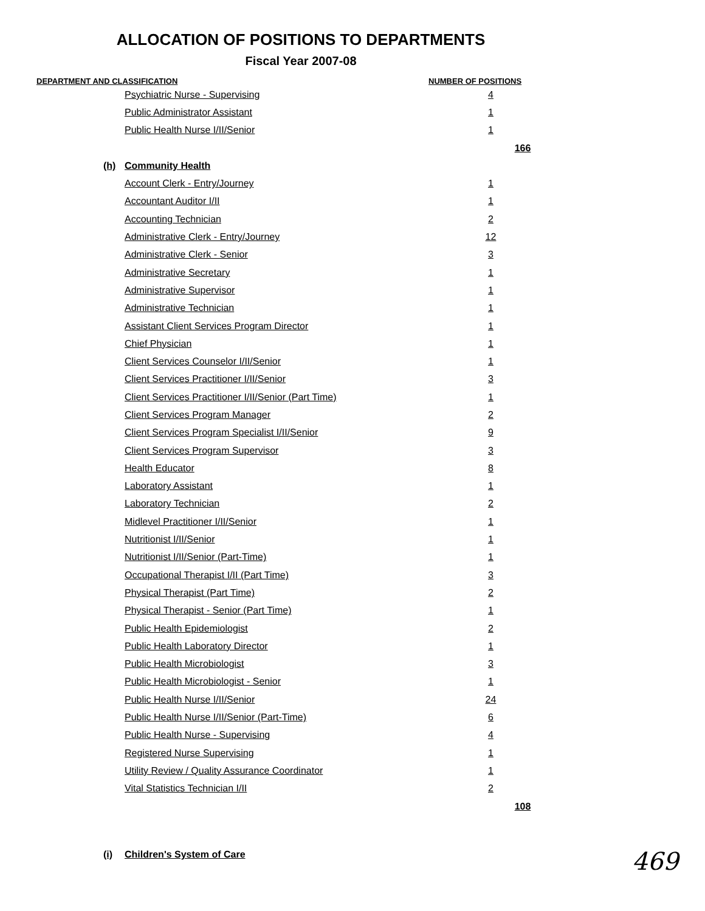ALLOCATION OF POSITIONS TO DEPARTMENTS
Fiscal Year 2007-08
DEPARTMENT AND CLASSIFICATION NUMBER OF POSITIONS
| | Psychiatric Nurse - Supervising | 4 | |
| | Public Administrator Assistant | 1 | |
| | Public Health Nurse I/II/Senior | 1 | |
| | | | 166 |
| (h) | Community Health | | |
| | Account Clerk - Entry/Journey | 1 | |
| | Accountant Auditor I/II | 1 | |
| | Accounting Technician | 2 | |
| | Administrative Clerk - Entry/Journey | 12 | |
| | Administrative Clerk - Senior | 3 | |
| | Administrative Secretary | 1 | |
| | Administrative Supervisor | 1 | |
| | Administrative Technician | 1 | |
| | Assistant Client Services Program Director | 1 | |
| | Chief Physician | 1 | |
| | Client Services Counselor I/II/Senior | 1 | |
| | Client Services Practitioner I/II/Senior | 3 | |
| | Client Services Practitioner I/II/Senior (Part Time) | 1 | |
| | Client Services Program Manager | 2 | |
| | Client Services Program Specialist I/II/Senior | 9 | |
| | Client Services Program Supervisor | 3 | |
| | Health Educator | 8 | |
| | Laboratory Assistant | 1 | |
| | Laboratory Technician | 2 | |
| | Midlevel Practitioner I/II/Senior | 1 | |
| | Nutritionist I/II/Senior | 1 | |
| | Nutritionist I/II/Senior (Part-Time) | 1 | |
| | Occupational Therapist I/II (Part Time) | 3 | |
| | Physical Therapist (Part Time) | 2 | |
| | Physical Therapist - Senior (Part Time) | 1 | |
| | Public Health Epidemiologist | 2 | |
| | Public Health Laboratory Director | 1 | |
| | Public Health Microbiologist | 3 | |
| | Public Health Microbiologist - Senior | 1 | |
| | Public Health Nurse I/II/Senior | 24 | |
| | Public Health Nurse I/II/Senior (Part-Time) | 6 | |
| | Public Health Nurse - Supervising | 4 | |
| | Registered Nurse Supervising | 1 | |
| | Utility Review / Quality Assurance Coordinator | 1 | |
| | Vital Statistics Technician I/II | 2 | |
| | | | 108 |
| (i) | Children's System of Care | | |
469